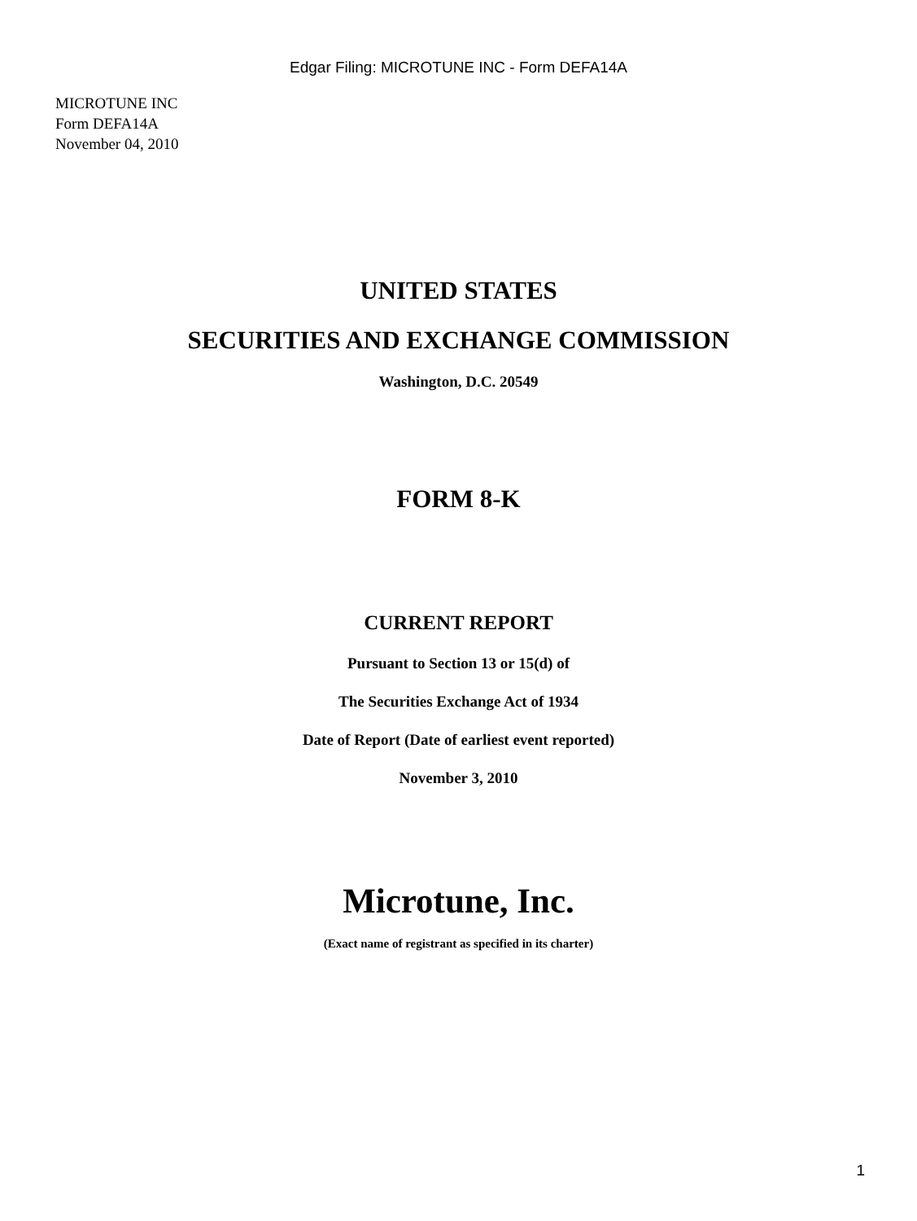Edgar Filing: MICROTUNE INC - Form DEFA14A
MICROTUNE INC
Form DEFA14A
November 04, 2010
UNITED STATES
SECURITIES AND EXCHANGE COMMISSION
Washington, D.C. 20549
FORM 8-K
CURRENT REPORT
Pursuant to Section 13 or 15(d) of
The Securities Exchange Act of 1934
Date of Report (Date of earliest event reported)
November 3, 2010
Microtune, Inc.
(Exact name of registrant as specified in its charter)
1